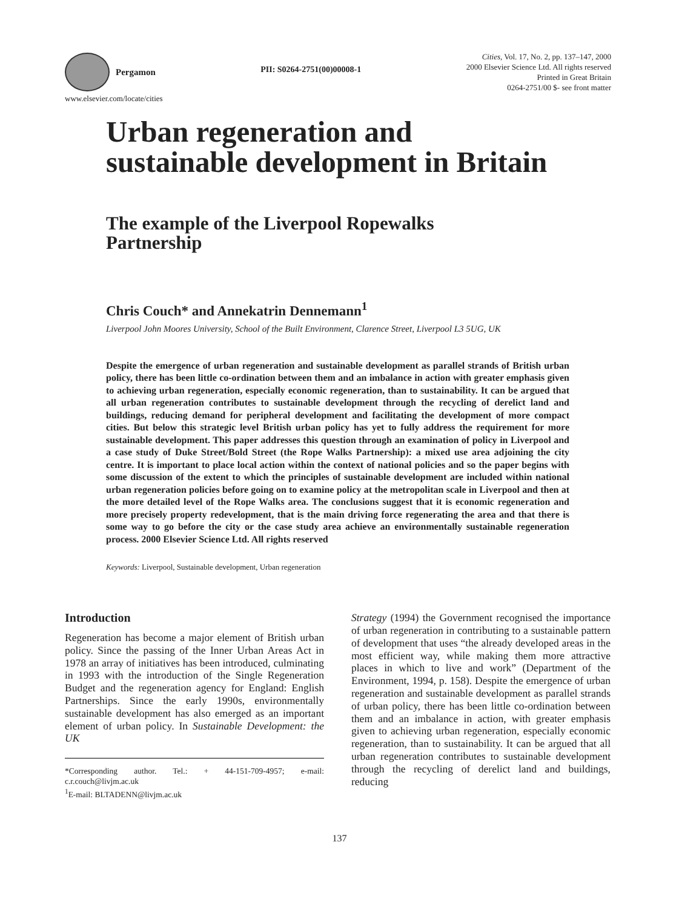Pergamon
PII: S0264-2751(00)00008-1
Cities, Vol. 17, No. 2, pp. 137–147, 2000
2000 Elsevier Science Ltd. All rights reserved
Printed in Great Britain
0264-2751/00 $- see front matter
www.elsevier.com/locate/cities
Urban regeneration and
sustainable development in Britain
The example of the Liverpool Ropewalks
Partnership
Chris Couch* and Annekatrin Dennemann<sup>1</sup>
Liverpool John Moores University, School of the Built Environment, Clarence Street, Liverpool L3 5UG, UK
Despite the emergence of urban regeneration and sustainable development as parallel strands of British urban policy, there has been little co-ordination between them and an imbalance in action with greater emphasis given to achieving urban regeneration, especially economic regeneration, than to sustainability. It can be argued that all urban regeneration contributes to sustainable development through the recycling of derelict land and buildings, reducing demand for peripheral development and facilitating the development of more compact cities. But below this strategic level British urban policy has yet to fully address the requirement for more sustainable development. This paper addresses this question through an examination of policy in Liverpool and a case study of Duke Street/Bold Street (the Rope Walks Partnership): a mixed use area adjoining the city centre. It is important to place local action within the context of national policies and so the paper begins with some discussion of the extent to which the principles of sustainable development are included within national urban regeneration policies before going on to examine policy at the metropolitan scale in Liverpool and then at the more detailed level of the Rope Walks area. The conclusions suggest that it is economic regeneration and more precisely property redevelopment, that is the main driving force regenerating the area and that there is some way to go before the city or the case study area achieve an environmentally sustainable regeneration process. 2000 Elsevier Science Ltd. All rights reserved
Keywords: Liverpool, Sustainable development, Urban regeneration
Introduction
Regeneration has become a major element of British urban policy. Since the passing of the Inner Urban Areas Act in 1978 an array of initiatives has been introduced, culminating in 1993 with the introduction of the Single Regeneration Budget and the regeneration agency for England: English Partnerships. Since the early 1990s, environmentally sustainable development has also emerged as an important element of urban policy. In Sustainable Development: the UK
*Corresponding author. Tel.: + 44-151-709-4957; e-mail: c.r.couch@livjm.ac.uk
<sup>1</sup> E-mail: BLTADENN@livjm.ac.uk
Strategy (1994) the Government recognised the importance of urban regeneration in contributing to a sustainable pattern of development that uses “the already developed areas in the most efficient way, while making them more attractive places in which to live and work” (Department of the Environment, 1994, p. 158). Despite the emergence of urban regeneration and sustainable development as parallel strands of urban policy, there has been little co-ordination between them and an imbalance in action, with greater emphasis given to achieving urban regeneration, especially economic regeneration, than to sustainability. It can be argued that all urban regeneration contributes to sustainable development through the recycling of derelict land and buildings, reducing
137